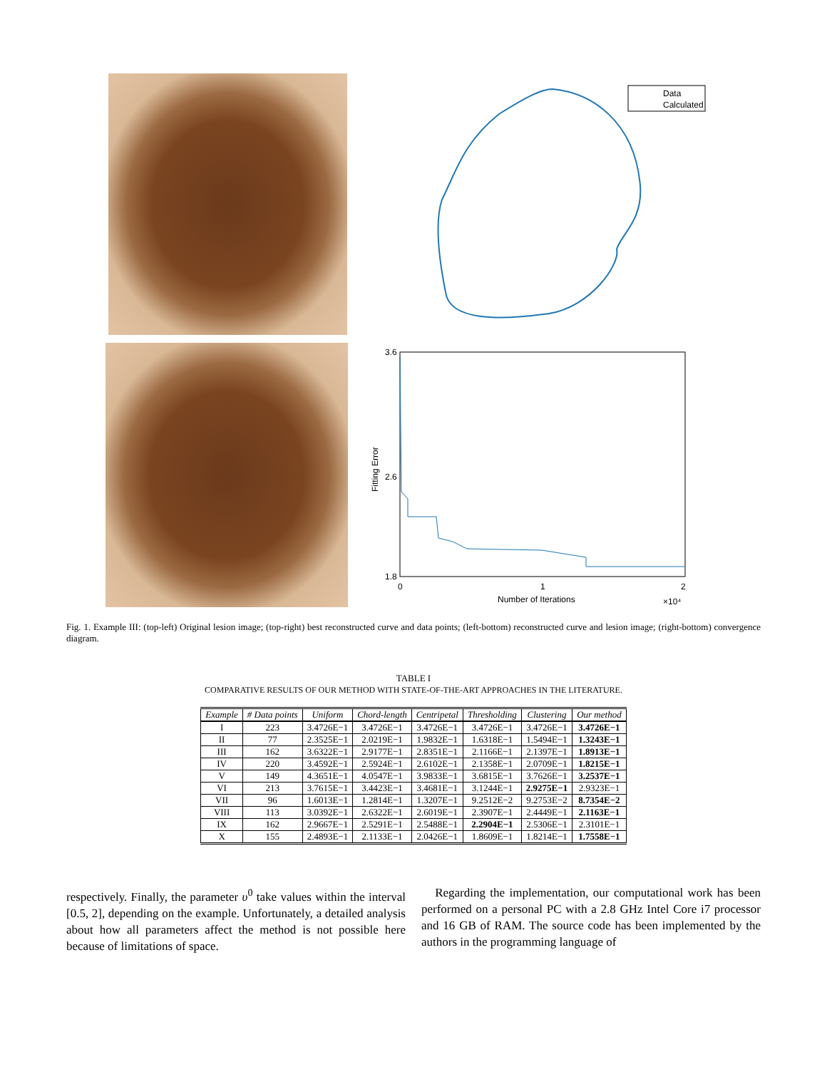Data
Calculated
3.6
1.8
2.6
0
1
2
Number of Iterations
×10⁴
Fitting Error
Fig. 1. Example III: (top-left) Original lesion image; (top-right) best reconstructed curve and data points; (left-bottom) reconstructed curve and lesion image; (right-bottom) convergence diagram.
TABLE I
COMPARATIVE RESULTS OF OUR METHOD WITH STATE-OF-THE-ART APPROACHES IN THE LITERATURE.
| Example | # Data points | Uniform | Chord-length | Centripetal | Thresholding | Clustering | Our method |
| --- | --- | --- | --- | --- | --- | --- | --- |
| I | 223 | 3.4726E−1 | 3.4726E−1 | 3.4726E−1 | 3.4726E−1 | 3.4726E−1 | 3.4726E−1 |
| II | 77 | 2.3525E−1 | 2.0219E−1 | 1.9832E−1 | 1.6318E−1 | 1.5494E−1 | 1.3243E−1 |
| III | 162 | 3.6322E−1 | 2.9177E−1 | 2.8351E−1 | 2.1166E−1 | 2.1397E−1 | 1.8913E−1 |
| IV | 220 | 3.4592E−1 | 2.5924E−1 | 2.6102E−1 | 2.1358E−1 | 2.0709E−1 | 1.8215E−1 |
| V | 149 | 4.3651E−1 | 4.0547E−1 | 3.9833E−1 | 3.6815E−1 | 3.7626E−1 | 3.2537E−1 |
| VI | 213 | 3.7615E−1 | 3.4423E−1 | 3.4681E−1 | 3.1244E−1 | 2.9275E−1 | 2.9323E−1 |
| VII | 96 | 1.6013E−1 | 1.2814E−1 | 1.3207E−1 | 9.2512E−2 | 9.2753E−2 | 8.7354E−2 |
| VIII | 113 | 3.0392E−1 | 2.6322E−1 | 2.6019E−1 | 2.3907E−1 | 2.4449E−1 | 2.1163E−1 |
| IX | 162 | 2.9667E−1 | 2.5291E−1 | 2.5488E−1 | 2.2904E−1 | 2.5306E−1 | 2.3101E−1 |
| X | 155 | 2.4893E−1 | 2.1133E−1 | 2.0426E−1 | 1.8609E−1 | 1.8214E−1 | 1.7558E−1 |
respectively. Finally, the parameter υ<sup>0</sup> take values within the interval [0.5, 2], depending on the example. Unfortunately, a detailed analysis about how all parameters affect the method is not possible here because of limitations of space.
Regarding the implementation, our computational work has been performed on a personal PC with a 2.8 GHz Intel Core i7 processor and 16 GB of RAM. The source code has been implemented by the authors in the programming language of